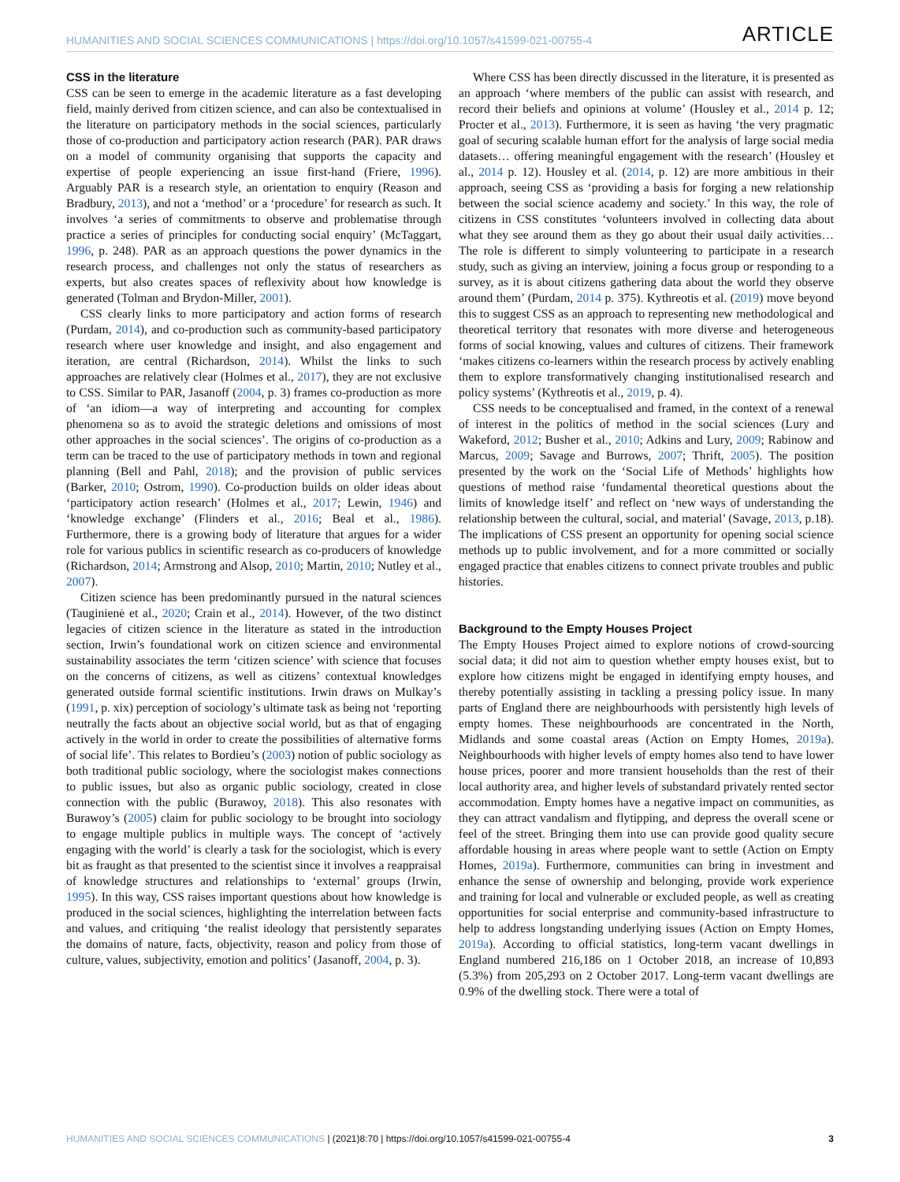HUMANITIES AND SOCIAL SCIENCES COMMUNICATIONS | https://doi.org/10.1057/s41599-021-00755-4 ARTICLE
CSS in the literature
CSS can be seen to emerge in the academic literature as a fast developing field, mainly derived from citizen science, and can also be contextualised in the literature on participatory methods in the social sciences, particularly those of co-production and participatory action research (PAR). PAR draws on a model of community organising that supports the capacity and expertise of people experiencing an issue first-hand (Friere, 1996). Arguably PAR is a research style, an orientation to enquiry (Reason and Bradbury, 2013), and not a ‘method’ or a ‘procedure’ for research as such. It involves ‘a series of commitments to observe and problematise through practice a series of principles for conducting social enquiry’ (McTaggart, 1996, p. 248). PAR as an approach questions the power dynamics in the research process, and challenges not only the status of researchers as experts, but also creates spaces of reflexivity about how knowledge is generated (Tolman and Brydon-Miller, 2001).
CSS clearly links to more participatory and action forms of research (Purdam, 2014), and co-production such as community-based participatory research where user knowledge and insight, and also engagement and iteration, are central (Richardson, 2014). Whilst the links to such approaches are relatively clear (Holmes et al., 2017), they are not exclusive to CSS. Similar to PAR, Jasanoff (2004, p. 3) frames co-production as more of ‘an idiom—a way of interpreting and accounting for complex phenomena so as to avoid the strategic deletions and omissions of most other approaches in the social sciences’. The origins of co-production as a term can be traced to the use of participatory methods in town and regional planning (Bell and Pahl, 2018); and the provision of public services (Barker, 2010; Ostrom, 1990). Co-production builds on older ideas about ‘participatory action research’ (Holmes et al., 2017; Lewin, 1946) and ‘knowledge exchange’ (Flinders et al., 2016; Beal et al., 1986). Furthermore, there is a growing body of literature that argues for a wider role for various publics in scientific research as co-producers of knowledge (Richardson, 2014; Armstrong and Alsop, 2010; Martin, 2010; Nutley et al., 2007).
Citizen science has been predominantly pursued in the natural sciences (Tauginienė et al., 2020; Crain et al., 2014). However, of the two distinct legacies of citizen science in the literature as stated in the introduction section, Irwin’s foundational work on citizen science and environmental sustainability associates the term ‘citizen science’ with science that focuses on the concerns of citizens, as well as citizens’ contextual knowledges generated outside formal scientific institutions. Irwin draws on Mulkay’s (1991, p. xix) perception of sociology’s ultimate task as being not ‘reporting neutrally the facts about an objective social world, but as that of engaging actively in the world in order to create the possibilities of alternative forms of social life’. This relates to Bordieu’s (2003) notion of public sociology as both traditional public sociology, where the sociologist makes connections to public issues, but also as organic public sociology, created in close connection with the public (Burawoy, 2018). This also resonates with Burawoy’s (2005) claim for public sociology to be brought into sociology to engage multiple publics in multiple ways. The concept of ‘actively engaging with the world’ is clearly a task for the sociologist, which is every bit as fraught as that presented to the scientist since it involves a reappraisal of knowledge structures and relationships to ‘external’ groups (Irwin, 1995). In this way, CSS raises important questions about how knowledge is produced in the social sciences, highlighting the interrelation between facts and values, and critiquing ‘the realist ideology that persistently separates the domains of nature, facts, objectivity, reason and policy from those of culture, values, subjectivity, emotion and politics’ (Jasanoff, 2004, p. 3).
Where CSS has been directly discussed in the literature, it is presented as an approach ‘where members of the public can assist with research, and record their beliefs and opinions at volume’ (Housley et al., 2014 p. 12; Procter et al., 2013). Furthermore, it is seen as having ‘the very pragmatic goal of securing scalable human effort for the analysis of large social media datasets… offering meaningful engagement with the research’ (Housley et al., 2014 p. 12). Housley et al. (2014, p. 12) are more ambitious in their approach, seeing CSS as ‘providing a basis for forging a new relationship between the social science academy and society.’ In this way, the role of citizens in CSS constitutes ‘volunteers involved in collecting data about what they see around them as they go about their usual daily activities…The role is different to simply volunteering to participate in a research study, such as giving an interview, joining a focus group or responding to a survey, as it is about citizens gathering data about the world they observe around them’ (Purdam, 2014 p. 375). Kythreotis et al. (2019) move beyond this to suggest CSS as an approach to representing new methodological and theoretical territory that resonates with more diverse and heterogeneous forms of social knowing, values and cultures of citizens. Their framework ‘makes citizens co-learners within the research process by actively enabling them to explore transformatively changing institutionalised research and policy systems’ (Kythreotis et al., 2019, p. 4).
CSS needs to be conceptualised and framed, in the context of a renewal of interest in the politics of method in the social sciences (Lury and Wakeford, 2012; Busher et al., 2010; Adkins and Lury, 2009; Rabinow and Marcus, 2009; Savage and Burrows, 2007; Thrift, 2005). The position presented by the work on the ‘Social Life of Methods’ highlights how questions of method raise ‘fundamental theoretical questions about the limits of knowledge itself’ and reflect on ‘new ways of understanding the relationship between the cultural, social, and material’ (Savage, 2013, p.18). The implications of CSS present an opportunity for opening social science methods up to public involvement, and for a more committed or socially engaged practice that enables citizens to connect private troubles and public histories.
Background to the Empty Houses Project
The Empty Houses Project aimed to explore notions of crowd-sourcing social data; it did not aim to question whether empty houses exist, but to explore how citizens might be engaged in identifying empty houses, and thereby potentially assisting in tackling a pressing policy issue. In many parts of England there are neighbourhoods with persistently high levels of empty homes. These neighbourhoods are concentrated in the North, Midlands and some coastal areas (Action on Empty Homes, 2019a). Neighbourhoods with higher levels of empty homes also tend to have lower house prices, poorer and more transient households than the rest of their local authority area, and higher levels of substandard privately rented sector accommodation. Empty homes have a negative impact on communities, as they can attract vandalism and flytipping, and depress the overall scene or feel of the street. Bringing them into use can provide good quality secure affordable housing in areas where people want to settle (Action on Empty Homes, 2019a). Furthermore, communities can bring in investment and enhance the sense of ownership and belonging, provide work experience and training for local and vulnerable or excluded people, as well as creating opportunities for social enterprise and community-based infrastructure to help to address longstanding underlying issues (Action on Empty Homes, 2019a). According to official statistics, long-term vacant dwellings in England numbered 216,186 on 1 October 2018, an increase of 10,893 (5.3%) from 205,293 on 2 October 2017. Long-term vacant dwellings are 0.9% of the dwelling stock. There were a total of
HUMANITIES AND SOCIAL SCIENCES COMMUNICATIONS | (2021)8:70 | https://doi.org/10.1057/s41599-021-00755-4 3